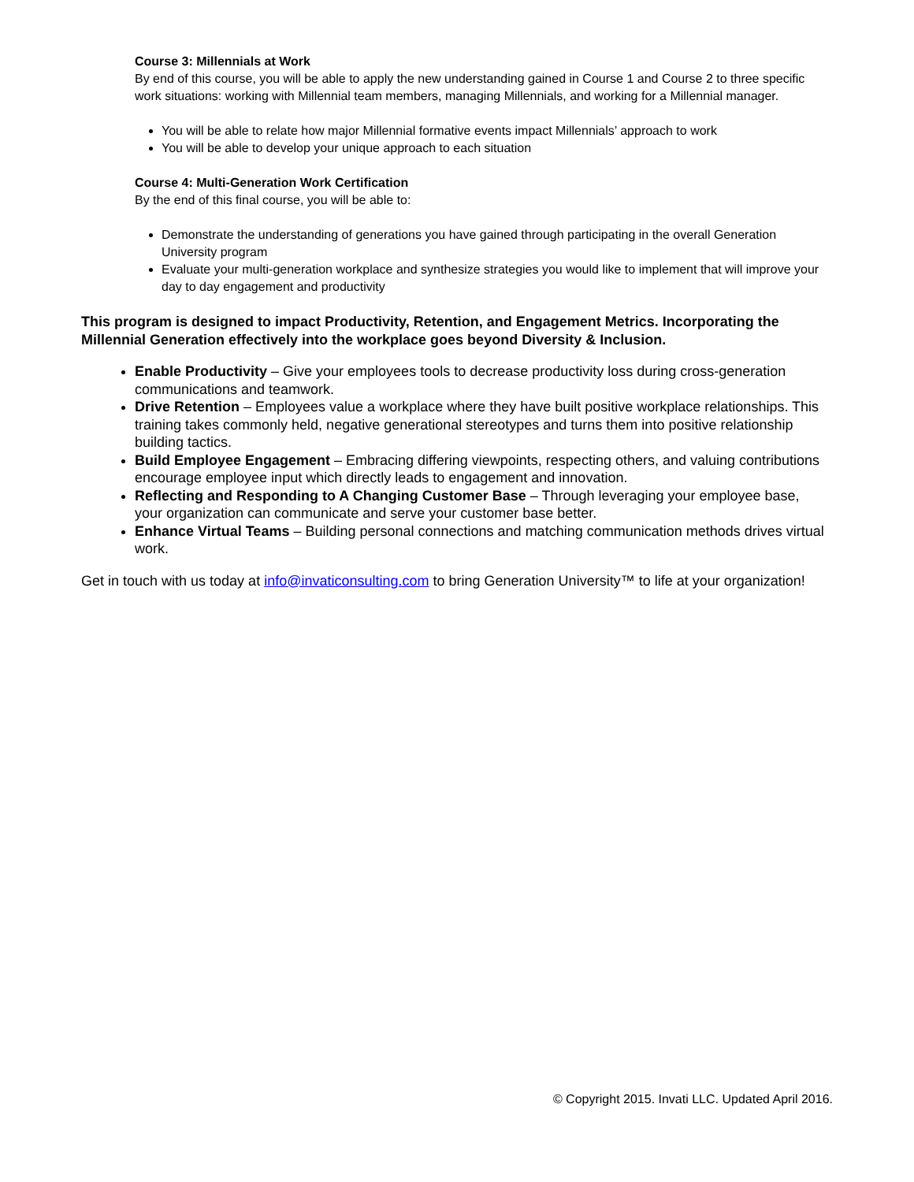Course 3: Millennials at Work
By end of this course, you will be able to apply the new understanding gained in Course 1 and Course 2 to three specific work situations: working with Millennial team members, managing Millennials, and working for a Millennial manager.
You will be able to relate how major Millennial formative events impact Millennials’ approach to work
You will be able to develop your unique approach to each situation
Course 4: Multi-Generation Work Certification
By the end of this final course, you will be able to:
Demonstrate the understanding of generations you have gained through participating in the overall Generation University program
Evaluate your multi-generation workplace and synthesize strategies you would like to implement that will improve your day to day engagement and productivity
This program is designed to impact Productivity, Retention, and Engagement Metrics. Incorporating the Millennial Generation effectively into the workplace goes beyond Diversity & Inclusion.
Enable Productivity – Give your employees tools to decrease productivity loss during cross-generation communications and teamwork.
Drive Retention – Employees value a workplace where they have built positive workplace relationships. This training takes commonly held, negative generational stereotypes and turns them into positive relationship building tactics.
Build Employee Engagement – Embracing differing viewpoints, respecting others, and valuing contributions encourage employee input which directly leads to engagement and innovation.
Reflecting and Responding to A Changing Customer Base – Through leveraging your employee base, your organization can communicate and serve your customer base better.
Enhance Virtual Teams – Building personal connections and matching communication methods drives virtual work.
Get in touch with us today at info@invaticonsulting.com to bring Generation University™ to life at your organization!
© Copyright 2015. Invati LLC. Updated April 2016.